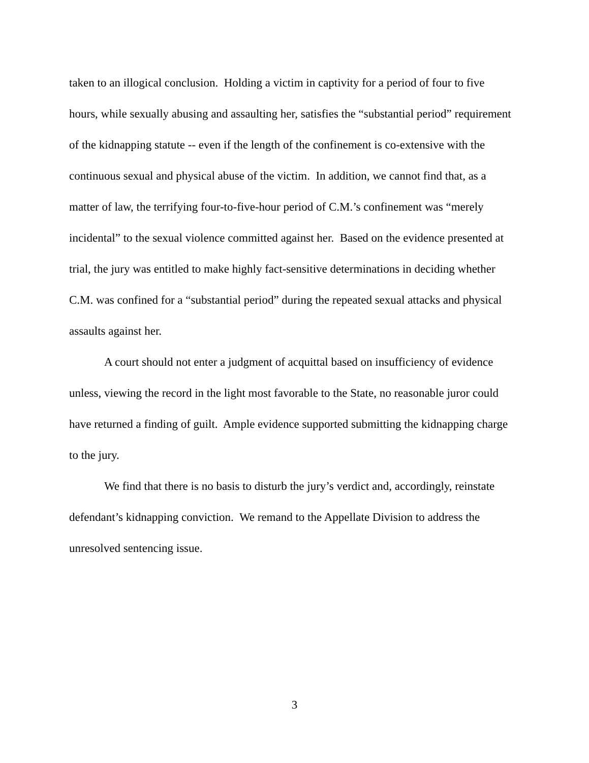taken to an illogical conclusion. Holding a victim in captivity for a period of four to five hours, while sexually abusing and assaulting her, satisfies the “substantial period” requirement of the kidnapping statute -- even if the length of the confinement is co-extensive with the continuous sexual and physical abuse of the victim. In addition, we cannot find that, as a matter of law, the terrifying four-to-five-hour period of C.M.’s confinement was “merely incidental” to the sexual violence committed against her. Based on the evidence presented at trial, the jury was entitled to make highly fact-sensitive determinations in deciding whether C.M. was confined for a “substantial period” during the repeated sexual attacks and physical assaults against her.
A court should not enter a judgment of acquittal based on insufficiency of evidence unless, viewing the record in the light most favorable to the State, no reasonable juror could have returned a finding of guilt. Ample evidence supported submitting the kidnapping charge to the jury.
We find that there is no basis to disturb the jury’s verdict and, accordingly, reinstate defendant’s kidnapping conviction. We remand to the Appellate Division to address the unresolved sentencing issue.
3